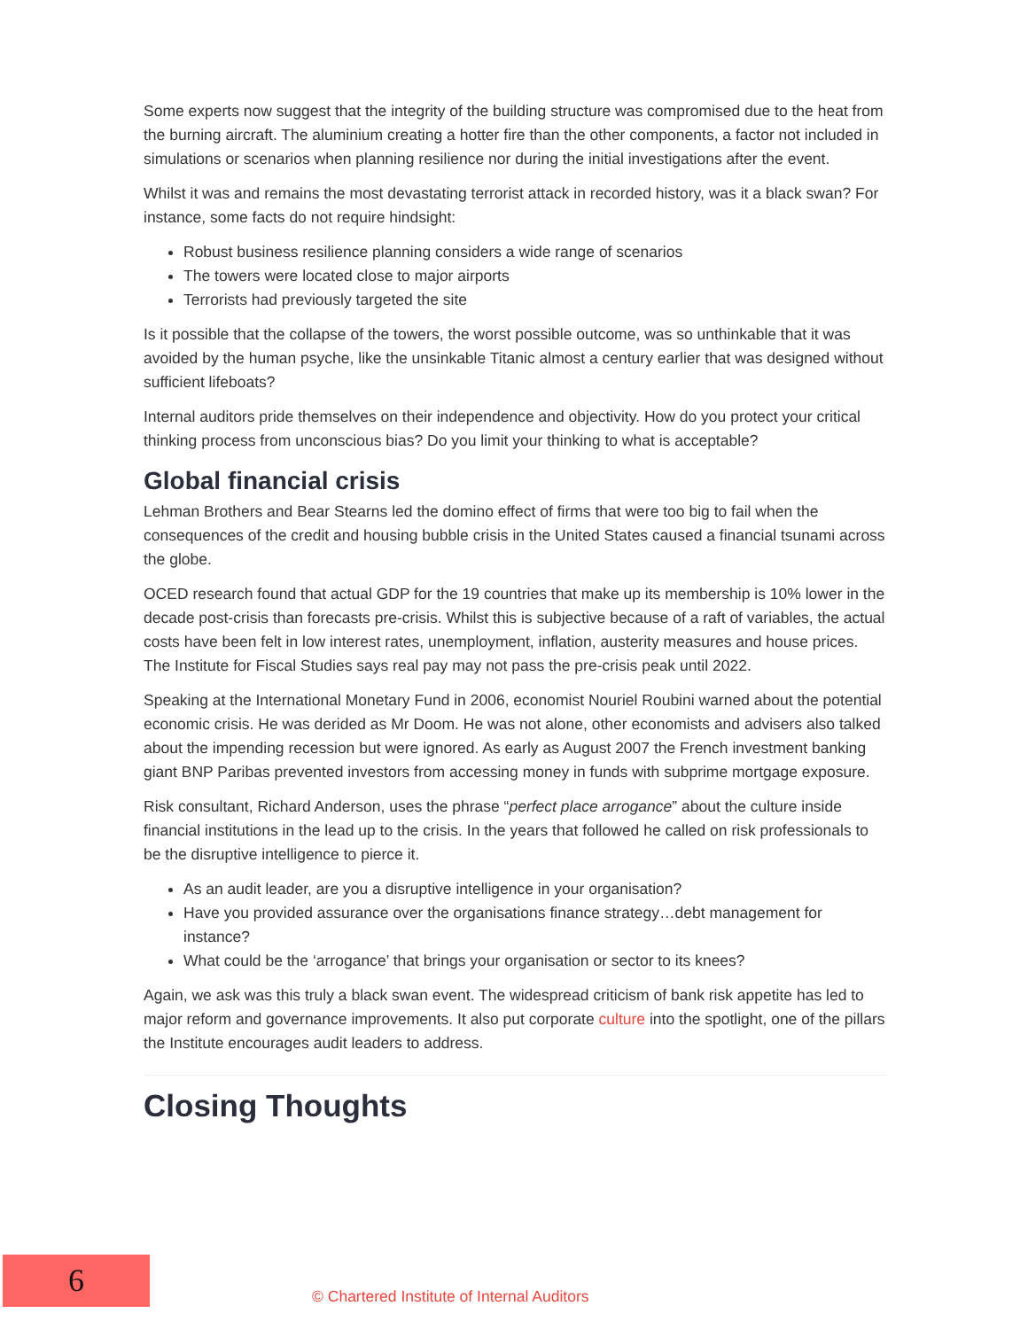Some experts now suggest that the integrity of the building structure was compromised due to the heat from the burning aircraft. The aluminium creating a hotter fire than the other components, a factor not included in simulations or scenarios when planning resilience nor during the initial investigations after the event.
Whilst it was and remains the most devastating terrorist attack in recorded history, was it a black swan? For instance, some facts do not require hindsight:
Robust business resilience planning considers a wide range of scenarios
The towers were located close to major airports
Terrorists had previously targeted the site
Is it possible that the collapse of the towers, the worst possible outcome, was so unthinkable that it was avoided by the human psyche, like the unsinkable Titanic almost a century earlier that was designed without sufficient lifeboats?
Internal auditors pride themselves on their independence and objectivity. How do you protect your critical thinking process from unconscious bias? Do you limit your thinking to what is acceptable?
Global financial crisis
Lehman Brothers and Bear Stearns led the domino effect of firms that were too big to fail when the consequences of the credit and housing bubble crisis in the United States caused a financial tsunami across the globe.
OCED research found that actual GDP for the 19 countries that make up its membership is 10% lower in the decade post-crisis than forecasts pre-crisis. Whilst this is subjective because of a raft of variables, the actual costs have been felt in low interest rates, unemployment, inflation, austerity measures and house prices. The Institute for Fiscal Studies says real pay may not pass the pre-crisis peak until 2022.
Speaking at the International Monetary Fund in 2006, economist Nouriel Roubini warned about the potential economic crisis. He was derided as Mr Doom. He was not alone, other economists and advisers also talked about the impending recession but were ignored. As early as August 2007 the French investment banking giant BNP Paribas prevented investors from accessing money in funds with subprime mortgage exposure.
Risk consultant, Richard Anderson, uses the phrase “perfect place arrogance” about the culture inside financial institutions in the lead up to the crisis. In the years that followed he called on risk professionals to be the disruptive intelligence to pierce it.
As an audit leader, are you a disruptive intelligence in your organisation?
Have you provided assurance over the organisations finance strategy…debt management for instance?
What could be the ‘arrogance’ that brings your organisation or sector to its knees?
Again, we ask was this truly a black swan event. The widespread criticism of bank risk appetite has led to major reform and governance improvements. It also put corporate culture into the spotlight, one of the pillars the Institute encourages audit leaders to address.
Closing Thoughts
6
© Chartered Institute of Internal Auditors